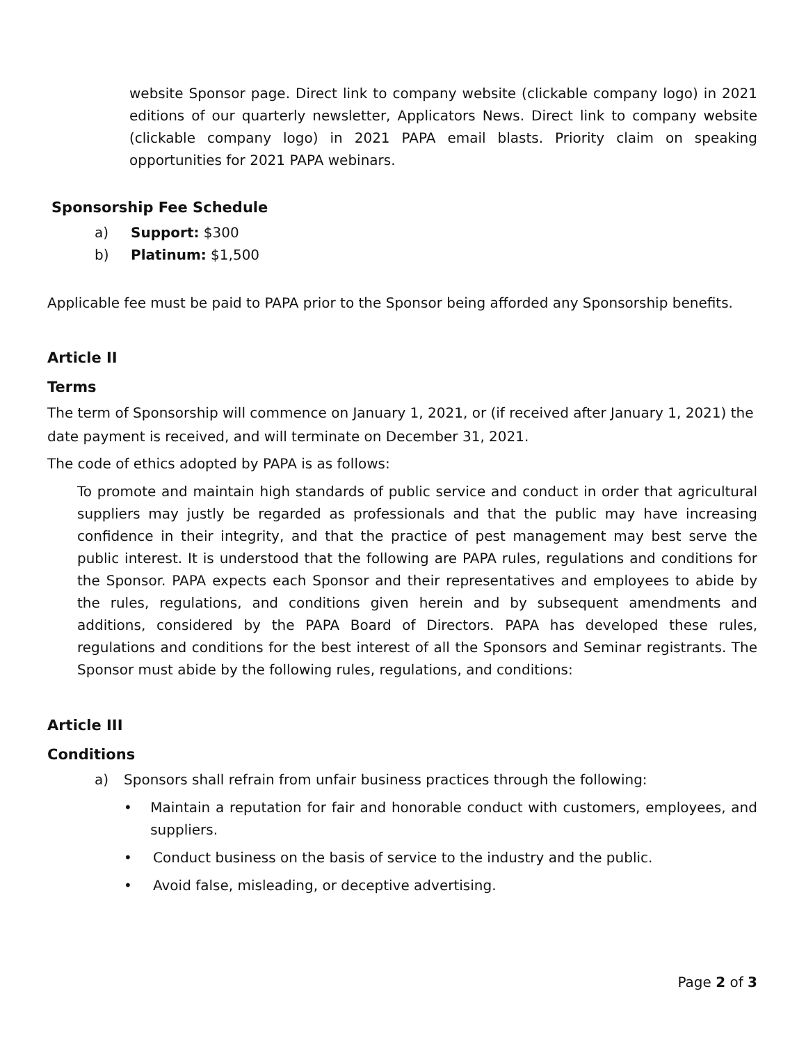website Sponsor page. Direct link to company website (clickable company logo) in 2021 editions of our quarterly newsletter, Applicators News. Direct link to company website (clickable company logo) in 2021 PAPA email blasts. Priority claim on speaking opportunities for 2021 PAPA webinars.
Sponsorship Fee Schedule
a) Support: $300
b) Platinum: $1,500
Applicable fee must be paid to PAPA prior to the Sponsor being afforded any Sponsorship benefits.
Article II
Terms
The term of Sponsorship will commence on January 1, 2021, or (if received after January 1, 2021) the date payment is received, and will terminate on December 31, 2021.
The code of ethics adopted by PAPA is as follows:
To promote and maintain high standards of public service and conduct in order that agricultural suppliers may justly be regarded as professionals and that the public may have increasing confidence in their integrity, and that the practice of pest management may best serve the public interest. It is understood that the following are PAPA rules, regulations and conditions for the Sponsor. PAPA expects each Sponsor and their representatives and employees to abide by the rules, regulations, and conditions given herein and by subsequent amendments and additions, considered by the PAPA Board of Directors. PAPA has developed these rules, regulations and conditions for the best interest of all the Sponsors and Seminar registrants. The Sponsor must abide by the following rules, regulations, and conditions:
Article III
Conditions
a) Sponsors shall refrain from unfair business practices through the following:
• Maintain a reputation for fair and honorable conduct with customers, employees, and suppliers.
• Conduct business on the basis of service to the industry and the public.
• Avoid false, misleading, or deceptive advertising.
Page 2 of 3